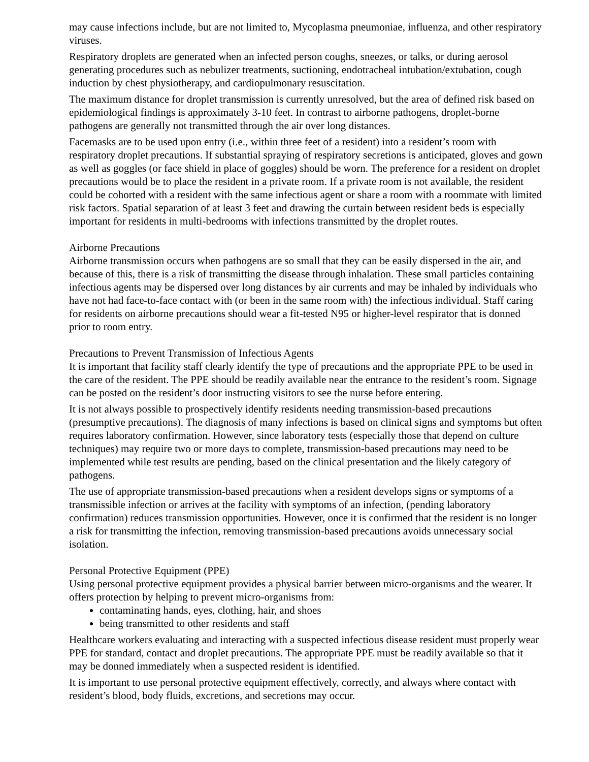may cause infections include, but are not limited to, Mycoplasma pneumoniae, influenza, and other respiratory viruses.
Respiratory droplets are generated when an infected person coughs, sneezes, or talks, or during aerosol generating procedures such as nebulizer treatments, suctioning, endotracheal intubation/extubation, cough induction by chest physiotherapy, and cardiopulmonary resuscitation.
The maximum distance for droplet transmission is currently unresolved, but the area of defined risk based on epidemiological findings is approximately 3-10 feet. In contrast to airborne pathogens, droplet-borne pathogens are generally not transmitted through the air over long distances.
Facemasks are to be used upon entry (i.e., within three feet of a resident) into a resident’s room with respiratory droplet precautions. If substantial spraying of respiratory secretions is anticipated, gloves and gown as well as goggles (or face shield in place of goggles) should be worn. The preference for a resident on droplet precautions would be to place the resident in a private room. If a private room is not available, the resident could be cohorted with a resident with the same infectious agent or share a room with a roommate with limited risk factors. Spatial separation of at least 3 feet and drawing the curtain between resident beds is especially important for residents in multi-bedrooms with infections transmitted by the droplet routes.
Airborne Precautions
Airborne transmission occurs when pathogens are so small that they can be easily dispersed in the air, and because of this, there is a risk of transmitting the disease through inhalation. These small particles containing infectious agents may be dispersed over long distances by air currents and may be inhaled by individuals who have not had face-to-face contact with (or been in the same room with) the infectious individual. Staff caring for residents on airborne precautions should wear a fit-tested N95 or higher-level respirator that is donned prior to room entry.
Precautions to Prevent Transmission of Infectious Agents
It is important that facility staff clearly identify the type of precautions and the appropriate PPE to be used in the care of the resident. The PPE should be readily available near the entrance to the resident’s room. Signage can be posted on the resident’s door instructing visitors to see the nurse before entering.
It is not always possible to prospectively identify residents needing transmission-based precautions (presumptive precautions). The diagnosis of many infections is based on clinical signs and symptoms but often requires laboratory confirmation. However, since laboratory tests (especially those that depend on culture techniques) may require two or more days to complete, transmission-based precautions may need to be implemented while test results are pending, based on the clinical presentation and the likely category of pathogens.
The use of appropriate transmission-based precautions when a resident develops signs or symptoms of a transmissible infection or arrives at the facility with symptoms of an infection, (pending laboratory confirmation) reduces transmission opportunities. However, once it is confirmed that the resident is no longer a risk for transmitting the infection, removing transmission-based precautions avoids unnecessary social isolation.
Personal Protective Equipment (PPE)
Using personal protective equipment provides a physical barrier between micro-organisms and the wearer. It offers protection by helping to prevent micro-organisms from:
contaminating hands, eyes, clothing, hair, and shoes
being transmitted to other residents and staff
Healthcare workers evaluating and interacting with a suspected infectious disease resident must properly wear PPE for standard, contact and droplet precautions. The appropriate PPE must be readily available so that it may be donned immediately when a suspected resident is identified.
It is important to use personal protective equipment effectively, correctly, and always where contact with resident’s blood, body fluids, excretions, and secretions may occur.